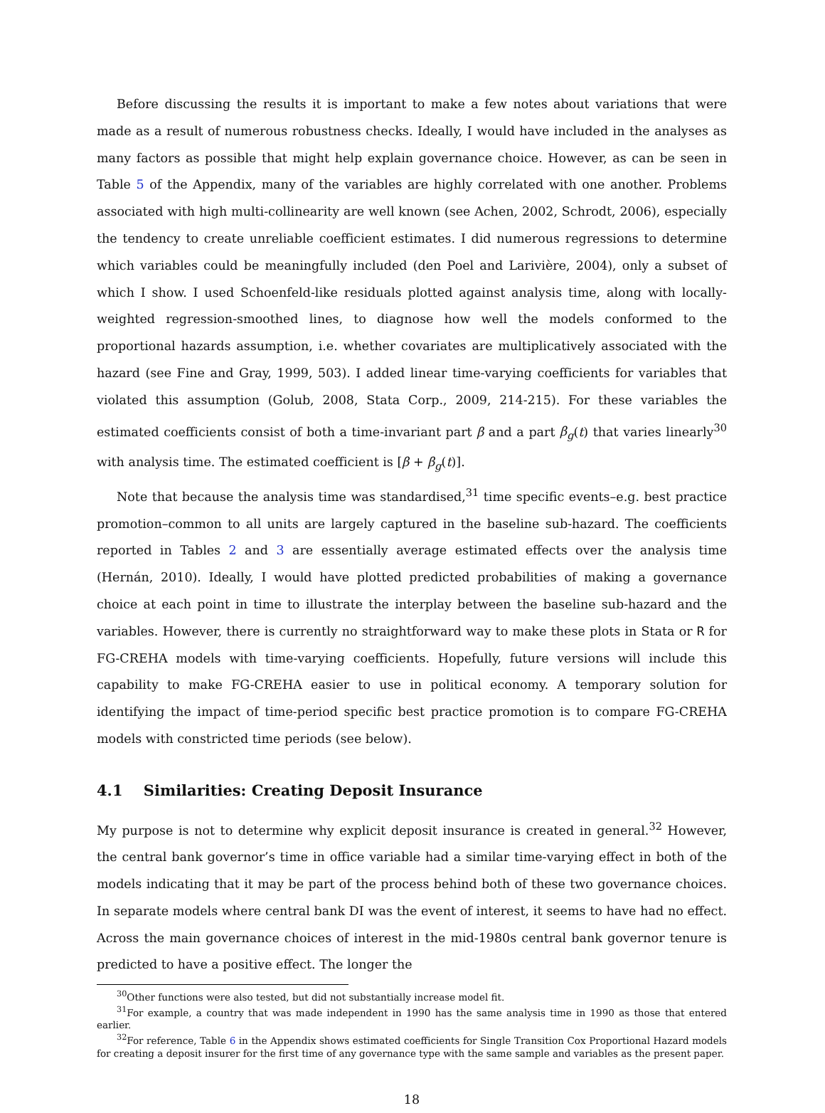Before discussing the results it is important to make a few notes about variations that were made as a result of numerous robustness checks. Ideally, I would have included in the analyses as many factors as possible that might help explain governance choice. However, as can be seen in Table 5 of the Appendix, many of the variables are highly correlated with one another. Problems associated with high multi-collinearity are well known (see Achen, 2002, Schrodt, 2006), especially the tendency to create unreliable coefficient estimates. I did numerous regressions to determine which variables could be meaningfully included (den Poel and Larivière, 2004), only a subset of which I show. I used Schoenfeld-like residuals plotted against analysis time, along with locally-weighted regression-smoothed lines, to diagnose how well the models conformed to the proportional hazards assumption, i.e. whether covariates are multiplicatively associated with the hazard (see Fine and Gray, 1999, 503). I added linear time-varying coefficients for variables that violated this assumption (Golub, 2008, Stata Corp., 2009, 214-215). For these variables the estimated coefficients consist of both a time-invariant part β and a part β<sub>g</sub>(t) that varies linearly<sup>30</sup> with analysis time. The estimated coefficient is [β + β<sub>g</sub>(t)].
Note that because the analysis time was standardised,<sup>31</sup> time specific events–e.g. best practice promotion–common to all units are largely captured in the baseline sub-hazard. The coefficients reported in Tables 2 and 3 are essentially average estimated effects over the analysis time (Hernán, 2010). Ideally, I would have plotted predicted probabilities of making a governance choice at each point in time to illustrate the interplay between the baseline sub-hazard and the variables. However, there is currently no straightforward way to make these plots in Stata or R for FG-CREHA models with time-varying coefficients. Hopefully, future versions will include this capability to make FG-CREHA easier to use in political economy. A temporary solution for identifying the impact of time-period specific best practice promotion is to compare FG-CREHA models with constricted time periods (see below).
4.1 Similarities: Creating Deposit Insurance
My purpose is not to determine why explicit deposit insurance is created in general.<sup>32</sup> However, the central bank governor’s time in office variable had a similar time-varying effect in both of the models indicating that it may be part of the process behind both of these two governance choices. In separate models where central bank DI was the event of interest, it seems to have had no effect. Across the main governance choices of interest in the mid-1980s central bank governor tenure is predicted to have a positive effect. The longer the
<sup>30</sup> Other functions were also tested, but did not substantially increase model fit.
<sup>31</sup> For example, a country that was made independent in 1990 has the same analysis time in 1990 as those that entered earlier.
<sup>32</sup> For reference, Table 6 in the Appendix shows estimated coefficients for Single Transition Cox Proportional Hazard models for creating a deposit insurer for the first time of any governance type with the same sample and variables as the present paper.
18